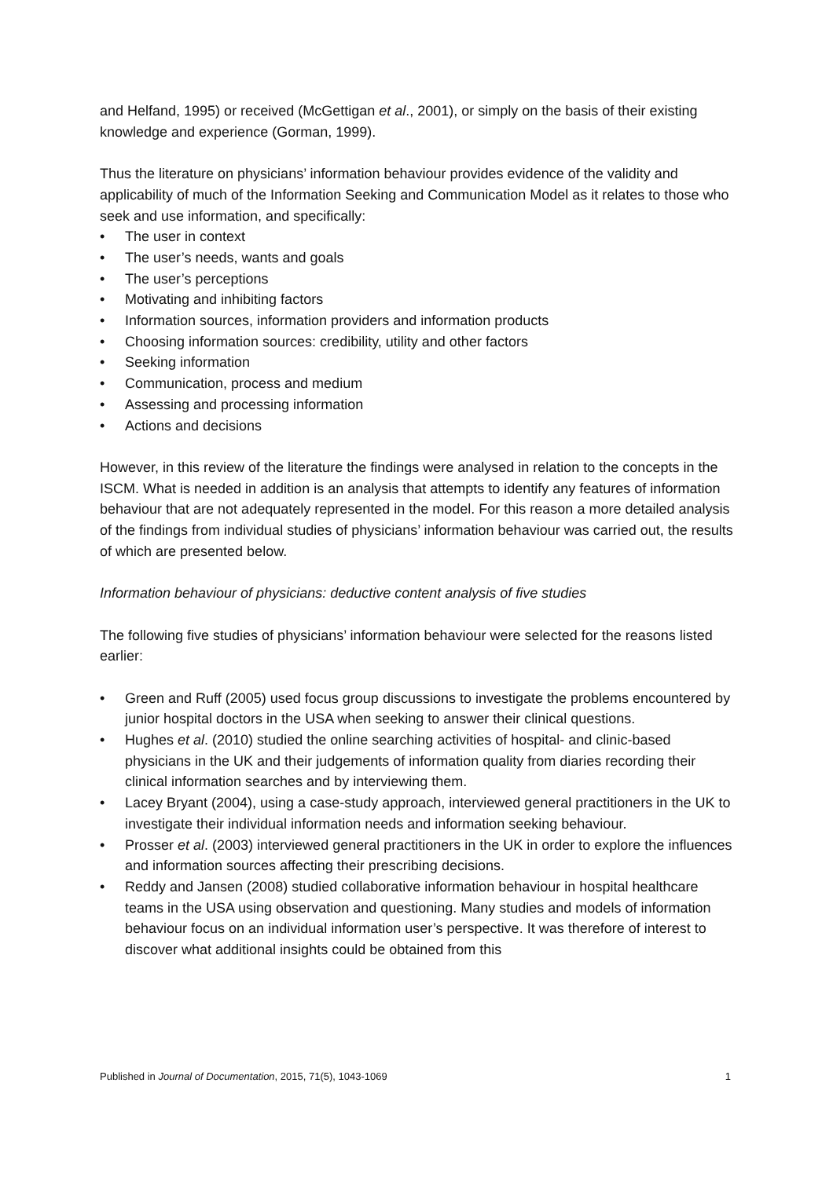and Helfand, 1995) or received (McGettigan et al., 2001), or simply on the basis of their existing knowledge and experience (Gorman, 1999).
Thus the literature on physicians’ information behaviour provides evidence of the validity and applicability of much of the Information Seeking and Communication Model as it relates to those who seek and use information, and specifically:
• The user in context
• The user’s needs, wants and goals
• The user’s perceptions
• Motivating and inhibiting factors
• Information sources, information providers and information products
• Choosing information sources: credibility, utility and other factors
• Seeking information
• Communication, process and medium
• Assessing and processing information
• Actions and decisions
However, in this review of the literature the findings were analysed in relation to the concepts in the ISCM. What is needed in addition is an analysis that attempts to identify any features of information behaviour that are not adequately represented in the model. For this reason a more detailed analysis of the findings from individual studies of physicians’ information behaviour was carried out, the results of which are presented below.
Information behaviour of physicians: deductive content analysis of five studies
The following five studies of physicians’ information behaviour were selected for the reasons listed earlier:
• Green and Ruff (2005) used focus group discussions to investigate the problems encountered by junior hospital doctors in the USA when seeking to answer their clinical questions.
• Hughes et al. (2010) studied the online searching activities of hospital- and clinic-based physicians in the UK and their judgements of information quality from diaries recording their clinical information searches and by interviewing them.
• Lacey Bryant (2004), using a case-study approach, interviewed general practitioners in the UK to investigate their individual information needs and information seeking behaviour.
• Prosser et al. (2003) interviewed general practitioners in the UK in order to explore the influences and information sources affecting their prescribing decisions.
• Reddy and Jansen (2008) studied collaborative information behaviour in hospital healthcare teams in the USA using observation and questioning. Many studies and models of information behaviour focus on an individual information user’s perspective. It was therefore of interest to discover what additional insights could be obtained from this
Published in Journal of Documentation, 2015, 71(5), 1043-1069 1